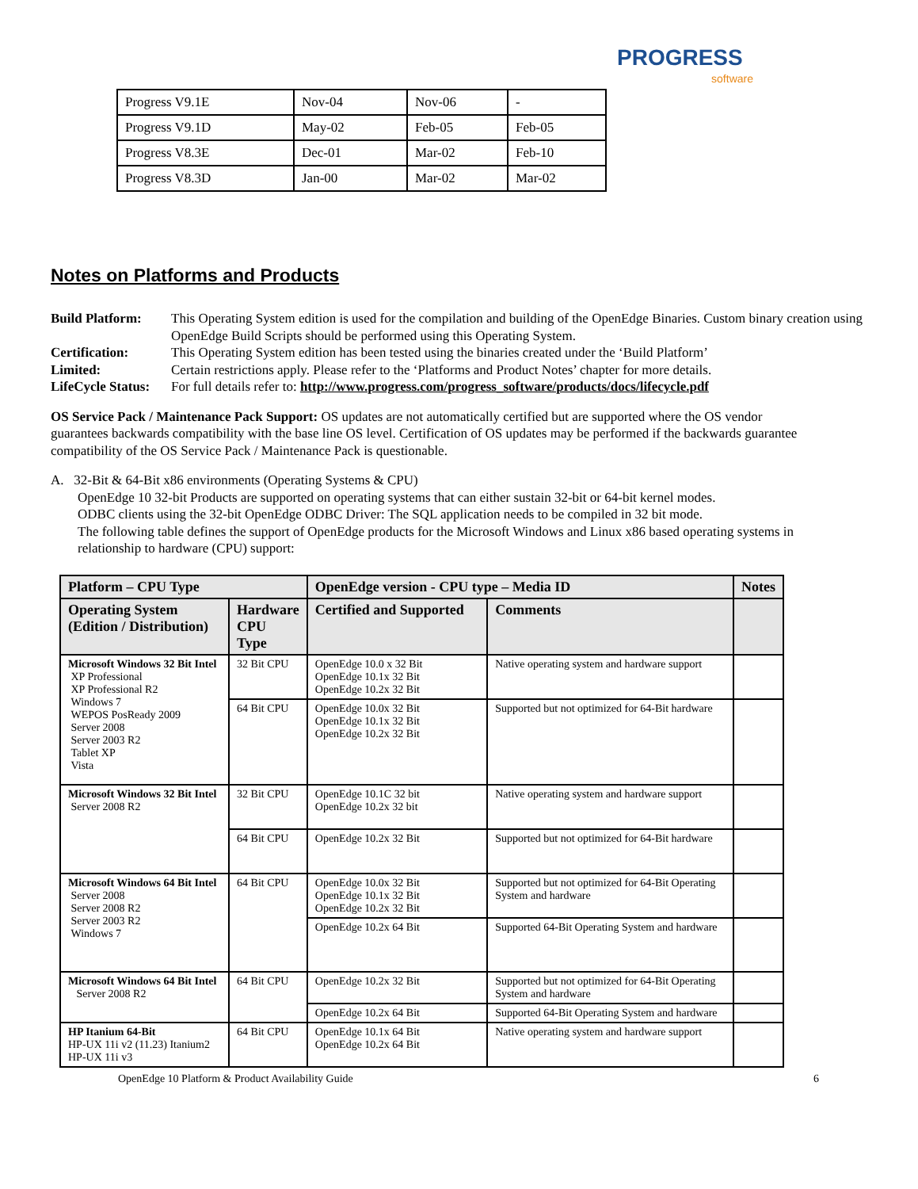PROGRESS
software
| Progress V9.1E | Nov-04 | Nov-06 | - |
| Progress V9.1D | May-02 | Feb-05 | Feb-05 |
| Progress V8.3E | Dec-01 | Mar-02 | Feb-10 |
| Progress V8.3D | Jan-00 | Mar-02 | Mar-02 |
Notes on Platforms and Products
Build Platform: This Operating System edition is used for the compilation and building of the OpenEdge Binaries. Custom binary creation using OpenEdge Build Scripts should be performed using this Operating System.
Certification: This Operating System edition has been tested using the binaries created under the ‘Build Platform’
Limited: Certain restrictions apply. Please refer to the ‘Platforms and Product Notes’ chapter for more details.
LifeCycle Status: For full details refer to: http://www.progress.com/progress_software/products/docs/lifecycle.pdf
OS Service Pack / Maintenance Pack Support: OS updates are not automatically certified but are supported where the OS vendor guarantees backwards compatibility with the base line OS level. Certification of OS updates may be performed if the backwards guarantee compatibility of the OS Service Pack / Maintenance Pack is questionable.
A. 32-Bit & 64-Bit x86 environments (Operating Systems & CPU)
OpenEdge 10 32-bit Products are supported on operating systems that can either sustain 32-bit or 64-bit kernel modes.
ODBC clients using the 32-bit OpenEdge ODBC Driver: The SQL application needs to be compiled in 32 bit mode.
The following table defines the support of OpenEdge products for the Microsoft Windows and Linux x86 based operating systems in relationship to hardware (CPU) support:
| Platform – CPU Type | | OpenEdge version - CPU type – Media ID | | Notes |
| --- | --- | --- | --- | --- |
| Operating System (Edition / Distribution) | Hardware CPU Type | Certified and Supported | Comments | |
| Microsoft Windows 32 Bit Intel XP Professional XP Professional R2 Windows 7 WEPOS PosReady 2009 Server 2008 Server 2003 R2 Tablet XP Vista | 32 Bit CPU | OpenEdge 10.0 x 32 Bit OpenEdge 10.1x 32 Bit OpenEdge 10.2x 32 Bit | Native operating system and hardware support | |
| | 64 Bit CPU | OpenEdge 10.0x 32 Bit OpenEdge 10.1x 32 Bit OpenEdge 10.2x 32 Bit | Supported but not optimized for 64-Bit hardware | |
| Microsoft Windows 32 Bit Intel Server 2008 R2 | 32 Bit CPU | OpenEdge 10.1C 32 bit OpenEdge 10.2x 32 bit | Native operating system and hardware support | |
| | 64 Bit CPU | OpenEdge 10.2x 32 Bit | Supported but not optimized for 64-Bit hardware | |
| Microsoft Windows 64 Bit Intel Server 2008 Server 2008 R2 Server 2003 R2 Windows 7 | 64 Bit CPU | OpenEdge 10.0x 32 Bit OpenEdge 10.1x 32 Bit OpenEdge 10.2x 32 Bit | Supported but not optimized for 64-Bit Operating System and hardware | |
| | | OpenEdge 10.2x 64 Bit | Supported 64-Bit Operating System and hardware | |
| Microsoft Windows 64 Bit Intel Server 2008 R2 | 64 Bit CPU | OpenEdge 10.2x 32 Bit | Supported but not optimized for 64-Bit Operating System and hardware | |
| | | OpenEdge 10.2x 64 Bit | Supported 64-Bit Operating System and hardware | |
| HP Itanium 64-Bit HP-UX 11i v2 (11.23) Itanium2 HP-UX 11i v3 | 64 Bit CPU | OpenEdge 10.1x 64 Bit OpenEdge 10.2x 64 Bit | Native operating system and hardware support | |
OpenEdge 10 Platform & Product Availability Guide 6